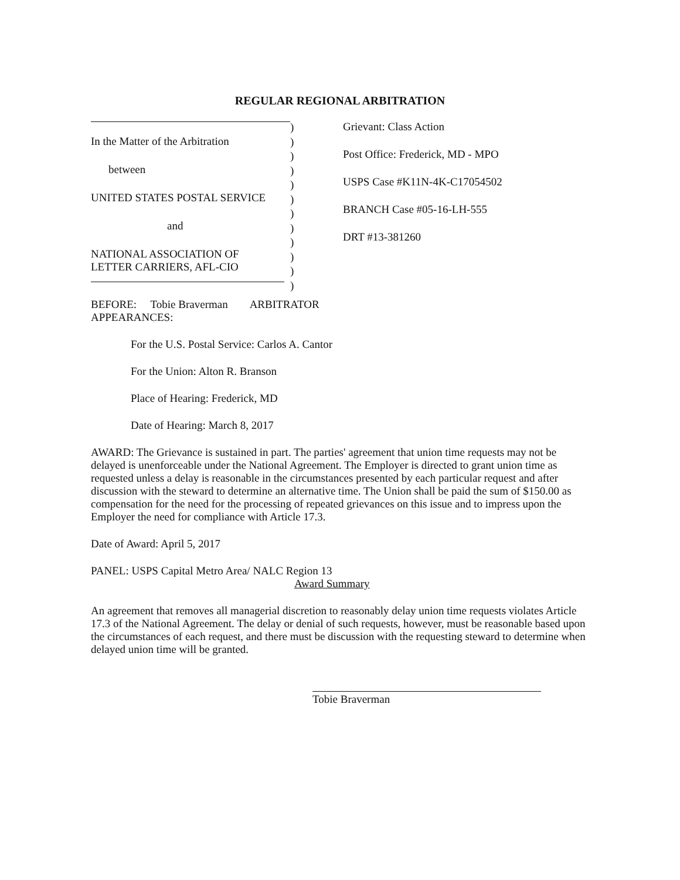REGULAR REGIONAL ARBITRATION
In the Matter of the Arbitration
between
UNITED STATES POSTAL SERVICE
and
NATIONAL ASSOCIATION OF
LETTER CARRIERS, AFL-CIO
)
)
)
)
)
)
)
)
)
)
)
)
Grievant: Class Action
Post Office: Frederick, MD - MPO
USPS Case #K11N-4K-C17054502
BRANCH Case #05-16-LH-555
DRT #13-381260
BEFORE: Tobie Braverman ARBITRATOR
APPEARANCES:
For the U.S. Postal Service: Carlos A. Cantor
For the Union: Alton R. Branson
Place of Hearing: Frederick, MD
Date of Hearing: March 8, 2017
AWARD: The Grievance is sustained in part. The parties' agreement that union time requests may not be delayed is unenforceable under the National Agreement. The Employer is directed to grant union time as requested unless a delay is reasonable in the circumstances presented by each particular request and after discussion with the steward to determine an alternative time. The Union shall be paid the sum of $150.00 as compensation for the need for the processing of repeated grievances on this issue and to impress upon the Employer the need for compliance with Article 17.3.
Date of Award: April 5, 2017
PANEL: USPS Capital Metro Area/ NALC Region 13
Award Summary
An agreement that removes all managerial discretion to reasonably delay union time requests violates Article 17.3 of the National Agreement. The delay or denial of such requests, however, must be reasonable based upon the circumstances of each request, and there must be discussion with the requesting steward to determine when delayed union time will be granted.
Tobie Braverman